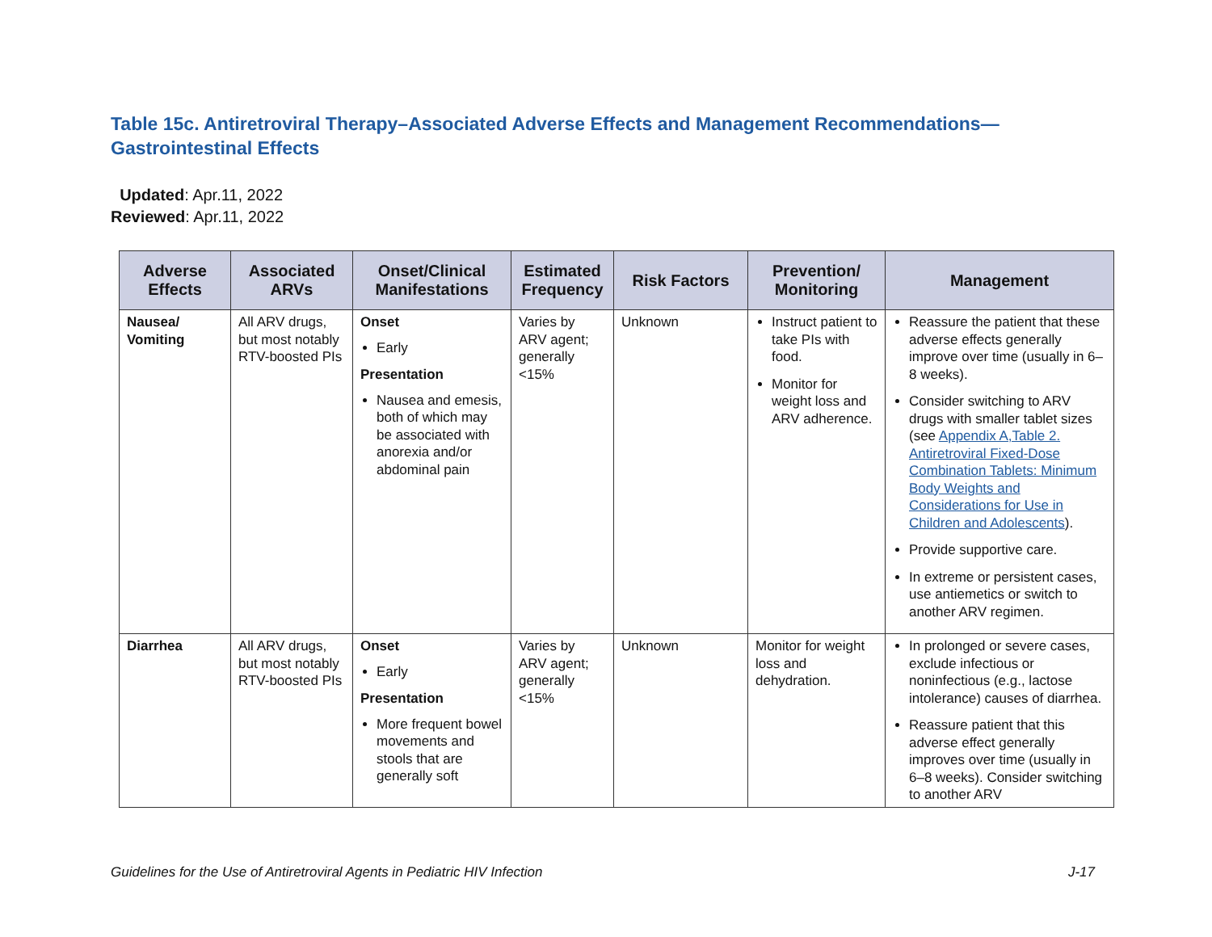Table 15c. Antiretroviral Therapy–Associated Adverse Effects and Management Recommendations—
Gastrointestinal Effects
Updated: Apr.11, 2022
Reviewed: Apr.11, 2022
| Adverse Effects | Associated ARVs | Onset/Clinical Manifestations | Estimated Frequency | Risk Factors | Prevention/ Monitoring | Management |
| --- | --- | --- | --- | --- | --- | --- |
| Nausea/ Vomiting | All ARV drugs, but most notably RTV-boosted PIs | Onset Early Presentation Nausea and emesis, both of which may be associated with anorexia and/or abdominal pain | Varies by ARV agent; generally <15% | Unknown | Instruct patient to take PIs with food. Monitor for weight loss and ARV adherence. | Reassure the patient that these adverse effects generally improve over time (usually in 6–8 weeks). Consider switching to ARV drugs with smaller tablet sizes (see Appendix A,Table 2. Antiretroviral Fixed-Dose Combination Tablets: Minimum Body Weights and Considerations for Use in Children and Adolescents ). Provide supportive care. In extreme or persistent cases, use antiemetics or switch to another ARV regimen. |
| Diarrhea | All ARV drugs, but most notably RTV-boosted PIs | Onset Early Presentation More frequent bowel movements and stools that are generally soft | Varies by ARV agent; generally <15% | Unknown | Monitor for weight loss and dehydration. | In prolonged or severe cases, exclude infectious or noninfectious (e.g., lactose intolerance) causes of diarrhea. Reassure patient that this adverse effect generally improves over time (usually in 6–8 weeks). Consider switching to another ARV |
Guidelines for the Use of Antiretroviral Agents in Pediatric HIV Infection J-17